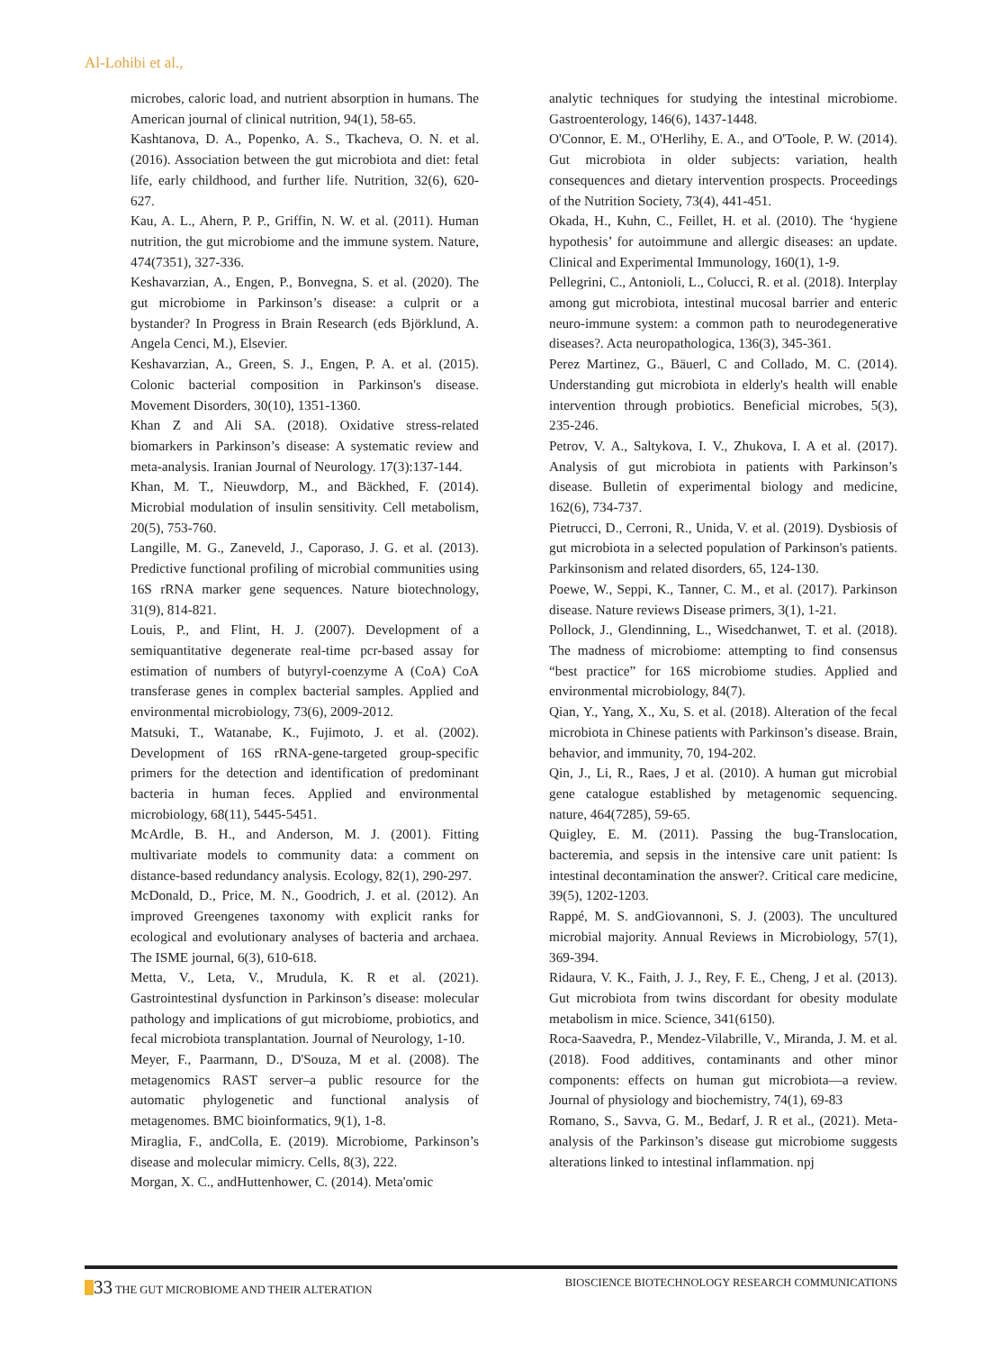Al-Lohibi et al.,
microbes, caloric load, and nutrient absorption in humans. The American journal of clinical nutrition, 94(1), 58-65.
Kashtanova, D. A., Popenko, A. S., Tkacheva, O. N. et al. (2016). Association between the gut microbiota and diet: fetal life, early childhood, and further life. Nutrition, 32(6), 620-627.
Kau, A. L., Ahern, P. P., Griffin, N. W. et al. (2011). Human nutrition, the gut microbiome and the immune system. Nature, 474(7351), 327-336.
Keshavarzian, A., Engen, P., Bonvegna, S. et al. (2020). The gut microbiome in Parkinson’s disease: a culprit or a bystander? In Progress in Brain Research (eds Björklund, A. Angela Cenci, M.), Elsevier.
Keshavarzian, A., Green, S. J., Engen, P. A. et al. (2015). Colonic bacterial composition in Parkinson's disease. Movement Disorders, 30(10), 1351-1360.
Khan Z and Ali SA. (2018). Oxidative stress-related biomarkers in Parkinson’s disease: A systematic review and meta-analysis. Iranian Journal of Neurology. 17(3):137-144.
Khan, M. T., Nieuwdorp, M., and Bäckhed, F. (2014). Microbial modulation of insulin sensitivity. Cell metabolism, 20(5), 753-760.
Langille, M. G., Zaneveld, J., Caporaso, J. G. et al. (2013). Predictive functional profiling of microbial communities using 16S rRNA marker gene sequences. Nature biotechnology, 31(9), 814-821.
Louis, P., and Flint, H. J. (2007). Development of a semiquantitative degenerate real-time pcr-based assay for estimation of numbers of butyryl-coenzyme A (CoA) CoA transferase genes in complex bacterial samples. Applied and environmental microbiology, 73(6), 2009-2012.
Matsuki, T., Watanabe, K., Fujimoto, J. et al. (2002). Development of 16S rRNA-gene-targeted group-specific primers for the detection and identification of predominant bacteria in human feces. Applied and environmental microbiology, 68(11), 5445-5451.
McArdle, B. H., and Anderson, M. J. (2001). Fitting multivariate models to community data: a comment on distance-based redundancy analysis. Ecology, 82(1), 290-297.
McDonald, D., Price, M. N., Goodrich, J. et al. (2012). An improved Greengenes taxonomy with explicit ranks for ecological and evolutionary analyses of bacteria and archaea. The ISME journal, 6(3), 610-618.
Metta, V., Leta, V., Mrudula, K. R et al. (2021). Gastrointestinal dysfunction in Parkinson’s disease: molecular pathology and implications of gut microbiome, probiotics, and fecal microbiota transplantation. Journal of Neurology, 1-10.
Meyer, F., Paarmann, D., D'Souza, M et al. (2008). The metagenomics RAST server–a public resource for the automatic phylogenetic and functional analysis of metagenomes. BMC bioinformatics, 9(1), 1-8.
Miraglia, F., andColla, E. (2019). Microbiome, Parkinson’s disease and molecular mimicry. Cells, 8(3), 222.
Morgan, X. C., andHuttenhower, C. (2014). Meta'omic
analytic techniques for studying the intestinal microbiome. Gastroenterology, 146(6), 1437-1448.
O'Connor, E. M., O'Herlihy, E. A., and O'Toole, P. W. (2014). Gut microbiota in older subjects: variation, health consequences and dietary intervention prospects. Proceedings of the Nutrition Society, 73(4), 441-451.
Okada, H., Kuhn, C., Feillet, H. et al. (2010). The ‘hygiene hypothesis’ for autoimmune and allergic diseases: an update. Clinical and Experimental Immunology, 160(1), 1-9.
Pellegrini, C., Antonioli, L., Colucci, R. et al. (2018). Interplay among gut microbiota, intestinal mucosal barrier and enteric neuro-immune system: a common path to neurodegenerative diseases?. Acta neuropathologica, 136(3), 345-361.
Perez Martinez, G., Bäuerl, C and Collado, M. C. (2014). Understanding gut microbiota in elderly's health will enable intervention through probiotics. Beneficial microbes, 5(3), 235-246.
Petrov, V. A., Saltykova, I. V., Zhukova, I. A et al. (2017). Analysis of gut microbiota in patients with Parkinson’s disease. Bulletin of experimental biology and medicine, 162(6), 734-737.
Pietrucci, D., Cerroni, R., Unida, V. et al. (2019). Dysbiosis of gut microbiota in a selected population of Parkinson's patients. Parkinsonism and related disorders, 65, 124-130.
Poewe, W., Seppi, K., Tanner, C. M., et al. (2017). Parkinson disease. Nature reviews Disease primers, 3(1), 1-21.
Pollock, J., Glendinning, L., Wisedchanwet, T. et al. (2018). The madness of microbiome: attempting to find consensus “best practice” for 16S microbiome studies. Applied and environmental microbiology, 84(7).
Qian, Y., Yang, X., Xu, S. et al. (2018). Alteration of the fecal microbiota in Chinese patients with Parkinson’s disease. Brain, behavior, and immunity, 70, 194-202.
Qin, J., Li, R., Raes, J et al. (2010). A human gut microbial gene catalogue established by metagenomic sequencing. nature, 464(7285), 59-65.
Quigley, E. M. (2011). Passing the bug-Translocation, bacteremia, and sepsis in the intensive care unit patient: Is intestinal decontamination the answer?. Critical care medicine, 39(5), 1202-1203.
Rappé, M. S. andGiovannoni, S. J. (2003). The uncultured microbial majority. Annual Reviews in Microbiology, 57(1), 369-394.
Ridaura, V. K., Faith, J. J., Rey, F. E., Cheng, J et al. (2013). Gut microbiota from twins discordant for obesity modulate metabolism in mice. Science, 341(6150).
Roca-Saavedra, P., Mendez-Vilabrille, V., Miranda, J. M. et al. (2018). Food additives, contaminants and other minor components: effects on human gut microbiota—a review. Journal of physiology and biochemistry, 74(1), 69-83
Romano, S., Savva, G. M., Bedarf, J. R et al., (2021). Meta-analysis of the Parkinson’s disease gut microbiome suggests alterations linked to intestinal inflammation. npj
33 THE GUT MICROBIOME AND THEIR ALTERATION
BIOSCIENCE BIOTECHNOLOGY RESEARCH COMMUNICATIONS